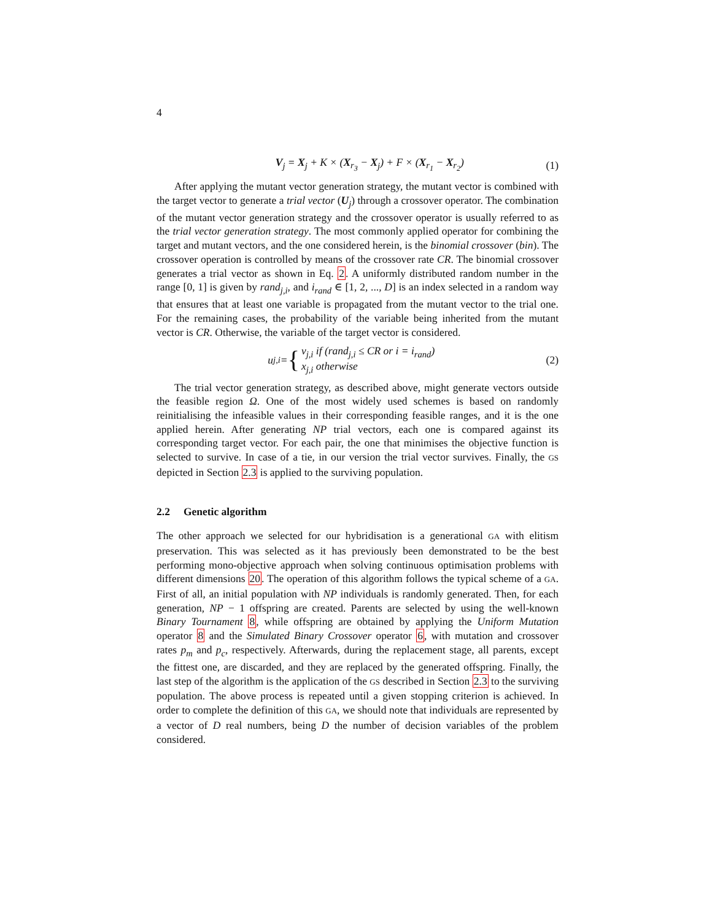4
V<sub>j</sub> = X<sub>j</sub> + K × (X<sub>r<sub>3</sub></sub> − X<sub>j</sub>) + F × (X<sub>r<sub>1</sub></sub> − X<sub>r<sub>2</sub></sub>)
(1)
After applying the mutant vector generation strategy, the mutant vector is combined with the target vector to generate a trial vector (U<sub>j</sub>) through a crossover operator. The combination of the mutant vector generation strategy and the crossover operator is usually referred to as the trial vector generation strategy. The most commonly applied operator for combining the target and mutant vectors, and the one considered herein, is the binomial crossover (bin). The crossover operation is controlled by means of the crossover rate CR. The binomial crossover generates a trial vector as shown in Eq. 2. A uniformly distributed random number in the range [0, 1] is given by rand<sub>j,i</sub>, and i<sub>rand</sub> ∈ [1, 2, ..., D] is an index selected in a random way that ensures that at least one variable is propagated from the mutant vector to the trial one. For the remaining cases, the probability of the variable being inherited from the mutant vector is CR. Otherwise, the variable of the target vector is considered.
u<sub>j,i</sub> = { v<sub>j,i</sub> if (rand<sub>j,i</sub> ≤ CR or i = i<sub>rand</sub>)
x<sub>j,i</sub> otherwise
(2)
The trial vector generation strategy, as described above, might generate vectors outside the feasible region Ω. One of the most widely used schemes is based on randomly reinitialising the infeasible values in their corresponding feasible ranges, and it is the one applied herein. After generating NP trial vectors, each one is compared against its corresponding target vector. For each pair, the one that minimises the objective function is selected to survive. In case of a tie, in our version the trial vector survives. Finally, the GS depicted in Section 2.3 is applied to the surviving population.
2.2 Genetic algorithm
The other approach we selected for our hybridisation is a generational GA with elitism preservation. This was selected as it has previously been demonstrated to be the best performing mono-objective approach when solving continuous optimisation problems with different dimensions 20. The operation of this algorithm follows the typical scheme of a GA. First of all, an initial population with NP individuals is randomly generated. Then, for each generation, NP − 1 offspring are created. Parents are selected by using the well-known Binary Tournament 8, while offspring are obtained by applying the Uniform Mutation operator 8 and the Simulated Binary Crossover operator 6, with mutation and crossover rates p<sub>m</sub> and p<sub>c</sub>, respectively. Afterwards, during the replacement stage, all parents, except the fittest one, are discarded, and they are replaced by the generated offspring. Finally, the last step of the algorithm is the application of the GS described in Section 2.3 to the surviving population. The above process is repeated until a given stopping criterion is achieved. In order to complete the definition of this GA, we should note that individuals are represented by a vector of D real numbers, being D the number of decision variables of the problem considered.